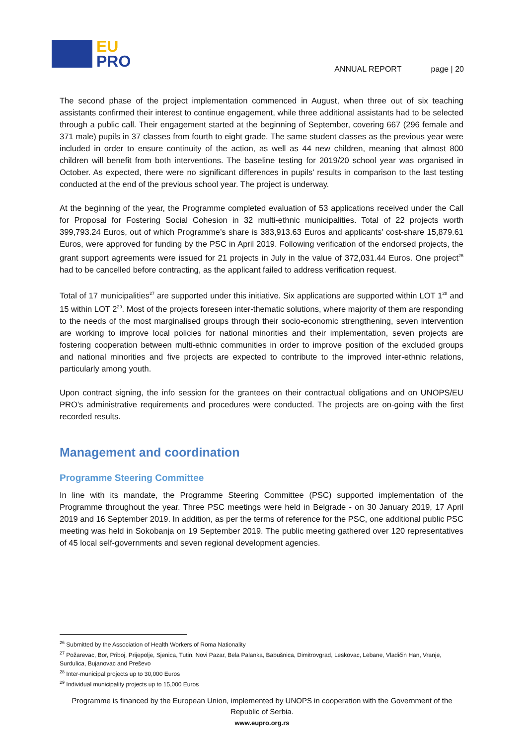EU
PRO
ANNUAL REPORT page | 20
The second phase of the project implementation commenced in August, when three out of six teaching assistants confirmed their interest to continue engagement, while three additional assistants had to be selected through a public call. Their engagement started at the beginning of September, covering 667 (296 female and 371 male) pupils in 37 classes from fourth to eight grade. The same student classes as the previous year were included in order to ensure continuity of the action, as well as 44 new children, meaning that almost 800 children will benefit from both interventions. The baseline testing for 2019/20 school year was organised in October. As expected, there were no significant differences in pupils’ results in comparison to the last testing conducted at the end of the previous school year. The project is underway.
At the beginning of the year, the Programme completed evaluation of 53 applications received under the Call for Proposal for Fostering Social Cohesion in 32 multi-ethnic municipalities. Total of 22 projects worth 399,793.24 Euros, out of which Programme’s share is 383,913.63 Euros and applicants’ cost-share 15,879.61 Euros, were approved for funding by the PSC in April 2019. Following verification of the endorsed projects, the grant support agreements were issued for 21 projects in July in the value of 372,031.44 Euros. One project<sup>26</sup> had to be cancelled before contracting, as the applicant failed to address verification request.
Total of 17 municipalities<sup>27</sup> are supported under this initiative. Six applications are supported within LOT 1<sup>28</sup> and 15 within LOT 2<sup>29</sup>. Most of the projects foreseen inter-thematic solutions, where majority of them are responding to the needs of the most marginalised groups through their socio-economic strengthening, seven intervention are working to improve local policies for national minorities and their implementation, seven projects are fostering cooperation between multi-ethnic communities in order to improve position of the excluded groups and national minorities and five projects are expected to contribute to the improved inter-ethnic relations, particularly among youth.
Upon contract signing, the info session for the grantees on their contractual obligations and on UNOPS/EU PRO’s administrative requirements and procedures were conducted. The projects are on-going with the first recorded results.
Management and coordination
Programme Steering Committee
In line with its mandate, the Programme Steering Committee (PSC) supported implementation of the Programme throughout the year. Three PSC meetings were held in Belgrade - on 30 January 2019, 17 April 2019 and 16 September 2019. In addition, as per the terms of reference for the PSC, one additional public PSC meeting was held in Sokobanja on 19 September 2019. The public meeting gathered over 120 representatives of 45 local self-governments and seven regional development agencies.
<sup>26</sup> Submitted by the Association of Health Workers of Roma Nationality
<sup>27</sup> Požarevac, Bor, Priboj, Prijepolje, Sjenica, Tutin, Novi Pazar, Bela Palanka, Babušnica, Dimitrovgrad, Leskovac, Lebane, Vladičin Han, Vranje, Surdulica, Bujanovac and Preševo
<sup>28</sup> Inter-municipal projects up to 30,000 Euros
<sup>29</sup> Individual municipality projects up to 15,000 Euros
Programme is financed by the European Union, implemented by UNOPS in cooperation with the Government of the Republic of Serbia.
www.eupro.org.rs